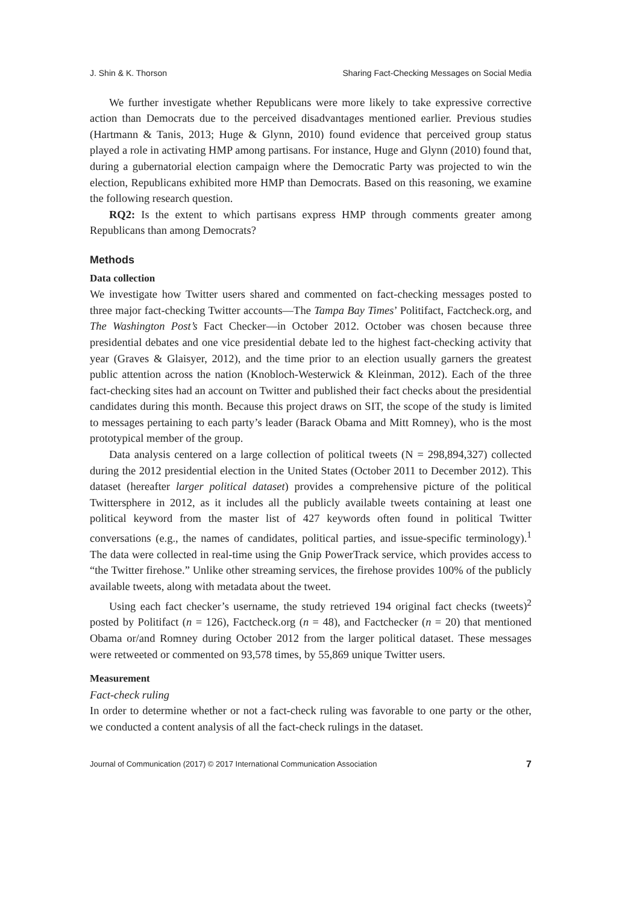J. Shin & K. Thorson Sharing Fact-Checking Messages on Social Media
We further investigate whether Republicans were more likely to take expressive corrective action than Democrats due to the perceived disadvantages mentioned earlier. Previous studies (Hartmann & Tanis, 2013; Huge & Glynn, 2010) found evidence that perceived group status played a role in activating HMP among partisans. For instance, Huge and Glynn (2010) found that, during a gubernatorial election campaign where the Democratic Party was projected to win the election, Republicans exhibited more HMP than Democrats. Based on this reasoning, we examine the following research question.
RQ2: Is the extent to which partisans express HMP through comments greater among Republicans than among Democrats?
Methods
Data collection
We investigate how Twitter users shared and commented on fact-checking messages posted to three major fact-checking Twitter accounts—The Tampa Bay Times’ Politifact, Factcheck.org, and The Washington Post’s Fact Checker—in October 2012. October was chosen because three presidential debates and one vice presidential debate led to the highest fact-checking activity that year (Graves & Glaisyer, 2012), and the time prior to an election usually garners the greatest public attention across the nation (Knobloch-Westerwick & Kleinman, 2012). Each of the three fact-checking sites had an account on Twitter and published their fact checks about the presidential candidates during this month. Because this project draws on SIT, the scope of the study is limited to messages pertaining to each party’s leader (Barack Obama and Mitt Romney), who is the most prototypical member of the group.
Data analysis centered on a large collection of political tweets (N = 298,894,327) collected during the 2012 presidential election in the United States (October 2011 to December 2012). This dataset (hereafter larger political dataset) provides a comprehensive picture of the political Twittersphere in 2012, as it includes all the publicly available tweets containing at least one political keyword from the master list of 427 keywords often found in political Twitter conversations (e.g., the names of candidates, political parties, and issue-specific terminology).<sup>1</sup> The data were collected in real-time using the Gnip PowerTrack service, which provides access to “the Twitter firehose.” Unlike other streaming services, the firehose provides 100% of the publicly available tweets, along with metadata about the tweet.
Using each fact checker’s username, the study retrieved 194 original fact checks (tweets)<sup>2</sup> posted by Politifact (n = 126), Factcheck.org (n = 48), and Factchecker (n = 20) that mentioned Obama or/and Romney during October 2012 from the larger political dataset. These messages were retweeted or commented on 93,578 times, by 55,869 unique Twitter users.
Measurement
Fact-check ruling
In order to determine whether or not a fact-check ruling was favorable to one party or the other, we conducted a content analysis of all the fact-check rulings in the dataset.
Journal of Communication (2017) © 2017 International Communication Association 7